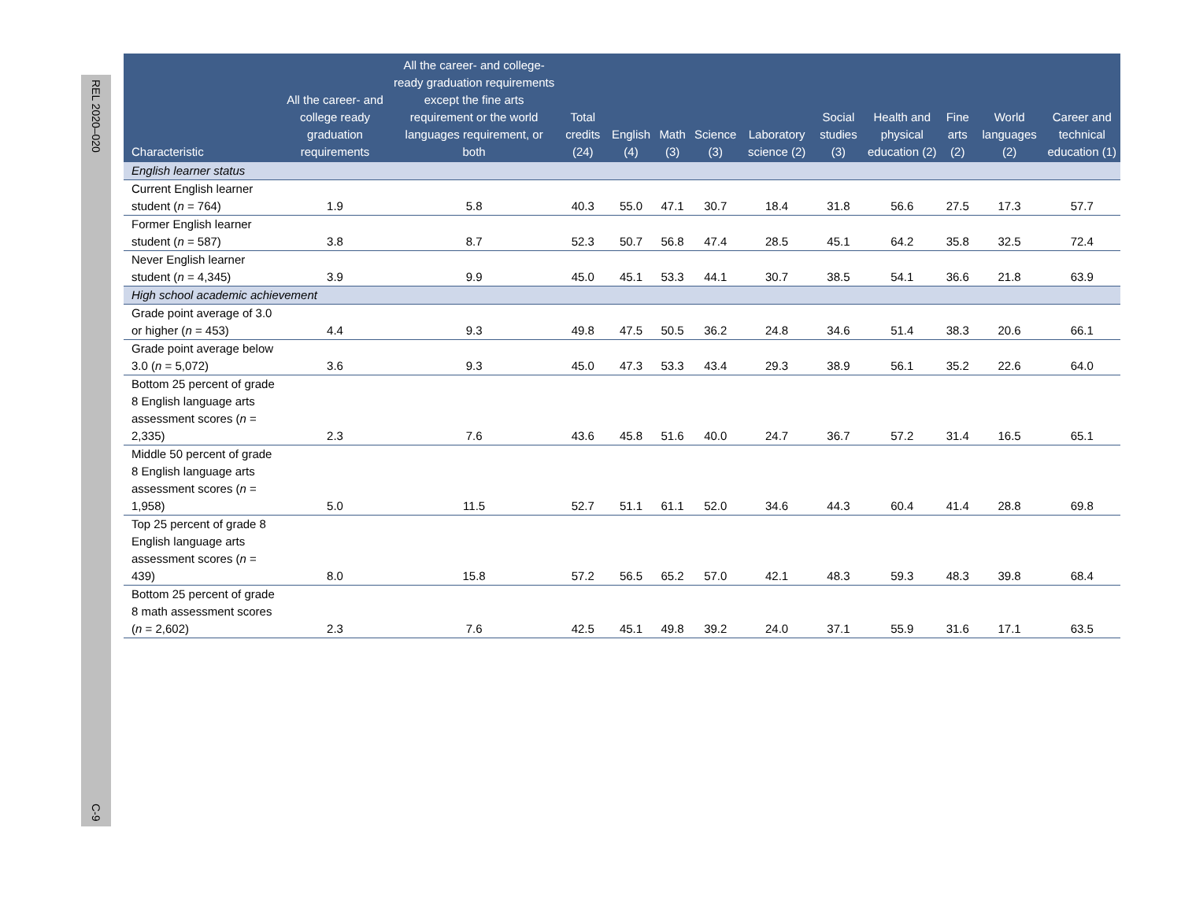REL 2020–020
C-9
| Characteristic | All the career- and college ready graduation requirements | All the career- and college-ready graduation requirements except the fine arts requirement or the world languages requirement, or both | Total credits (24) | English (4) | Math (3) | Science (3) | Laboratory science (2) | Social studies (3) | Health and physical education (2) | Fine arts (2) | World languages (2) | Career and technical education (1) |
| --- | --- | --- | --- | --- | --- | --- | --- | --- | --- | --- | --- | --- |
| English learner status | | | | | | | | | | | | |
| Current English learner student ( n = 764) | 1.9 | 5.8 | 40.3 | 55.0 | 47.1 | 30.7 | 18.4 | 31.8 | 56.6 | 27.5 | 17.3 | 57.7 |
| Former English learner student ( n = 587) | 3.8 | 8.7 | 52.3 | 50.7 | 56.8 | 47.4 | 28.5 | 45.1 | 64.2 | 35.8 | 32.5 | 72.4 |
| Never English learner student ( n = 4,345) | 3.9 | 9.9 | 45.0 | 45.1 | 53.3 | 44.1 | 30.7 | 38.5 | 54.1 | 36.6 | 21.8 | 63.9 |
| High school academic achievement | | | | | | | | | | | | |
| Grade point average of 3.0 or higher ( n = 453) | 4.4 | 9.3 | 49.8 | 47.5 | 50.5 | 36.2 | 24.8 | 34.6 | 51.4 | 38.3 | 20.6 | 66.1 |
| Grade point average below 3.0 ( n = 5,072) | 3.6 | 9.3 | 45.0 | 47.3 | 53.3 | 43.4 | 29.3 | 38.9 | 56.1 | 35.2 | 22.6 | 64.0 |
| Bottom 25 percent of grade 8 English language arts assessment scores ( n = 2,335) | 2.3 | 7.6 | 43.6 | 45.8 | 51.6 | 40.0 | 24.7 | 36.7 | 57.2 | 31.4 | 16.5 | 65.1 |
| Middle 50 percent of grade 8 English language arts assessment scores ( n = 1,958) | 5.0 | 11.5 | 52.7 | 51.1 | 61.1 | 52.0 | 34.6 | 44.3 | 60.4 | 41.4 | 28.8 | 69.8 |
| Top 25 percent of grade 8 English language arts assessment scores ( n = 439) | 8.0 | 15.8 | 57.2 | 56.5 | 65.2 | 57.0 | 42.1 | 48.3 | 59.3 | 48.3 | 39.8 | 68.4 |
| Bottom 25 percent of grade 8 math assessment scores ( n = 2,602) | 2.3 | 7.6 | 42.5 | 45.1 | 49.8 | 39.2 | 24.0 | 37.1 | 55.9 | 31.6 | 17.1 | 63.5 |